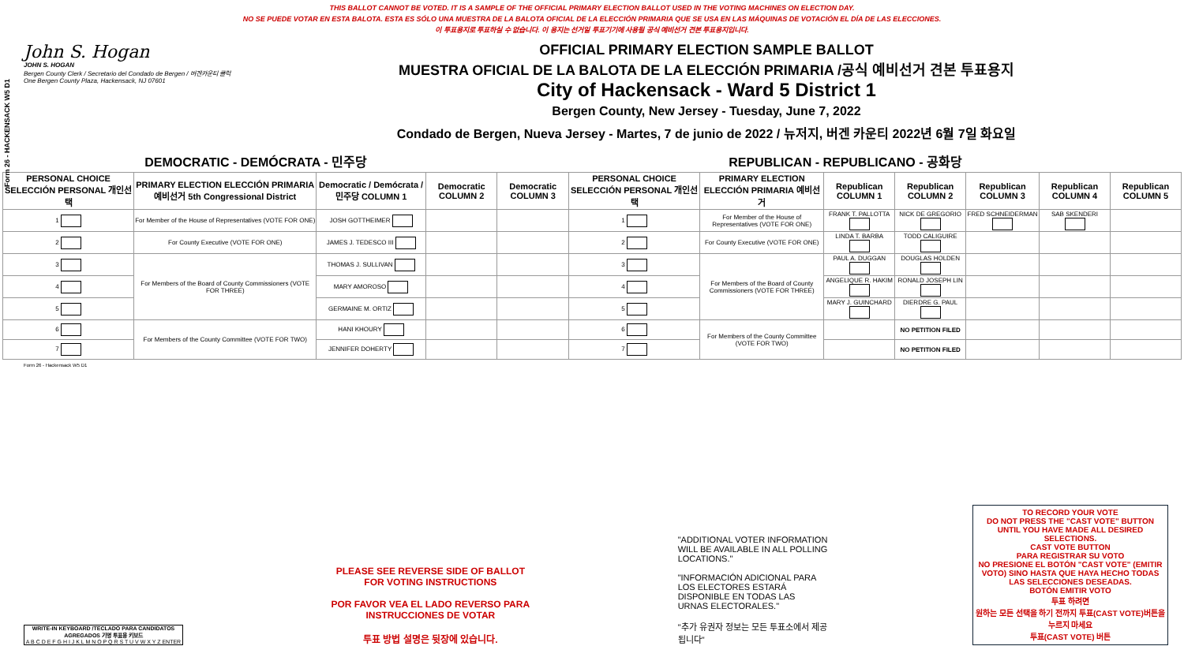THIS BALLOT CANNOT BE VOTED. IT IS A SAMPLE OF THE OFFICIAL PRIMARY ELECTION BALLOT USED IN THE VOTING MACHINES ON ELECTION DAY.
NO SE PUEDE VOTAR EN ESTA BALOTA. ESTA ES SÓLO UNA MUESTRA DE LA BALOTA OFICIAL DE LA ELECCIÓN PRIMARIA QUE SE USA EN LAS MÁQUINAS DE VOTACIÓN EL DÍA DE LAS ELECCIONES.
이 투표용지로 투표하실 수 없습니다. 이 용지는 선거일 투표기기에 사용될 공식 예비선거 견본 투표용지입니다.
Form 26 - HACKENSACK W5 D1
John S. Hogan
JOHN S. HOGAN
Bergen County Clerk / Secretario del Condado de Bergen / 버겐카운티 클럭
One Bergen County Plaza, Hackensack, NJ 07601
OFFICIAL PRIMARY ELECTION SAMPLE BALLOT
MUESTRA OFICIAL DE LA BALOTA DE LA ELECCIÓN PRIMARIA /공식 예비선거 견본 투표용지
City of Hackensack - Ward 5 District 1
Bergen County, New Jersey - Tuesday, June 7, 2022
Condado de Bergen, Nueva Jersey - Martes, 7 de junio de 2022 / 뉴저지, 버겐 카운티 2022년 6월 7일 화요일
DEMOCRATIC - DEMÓCRATA - 민주당 REPUBLICAN - REPUBLICANO - 공화당
| PERSONAL CHOICE SELECCIÓN PERSONAL 개인선택 | PRIMARY ELECTION ELECCIÓN PRIMARIA 예비선거 5th Congressional District | Democratic / Demócrata / 민주당 COLUMN 1 | Democratic COLUMN 2 | Democratic COLUMN 3 | PERSONAL CHOICE SELECCIÓN PERSONAL 개인선택 | PRIMARY ELECTION ELECCIÓN PRIMARIA 예비선거 | Republican COLUMN 1 | Republican COLUMN 2 | Republican COLUMN 3 | Republican COLUMN 4 | Republican COLUMN 5 |
| --- | --- | --- | --- | --- | --- | --- | --- | --- | --- | --- | --- |
| 1 | For Member of the House of Representatives (VOTE FOR ONE) | JOSH GOTTHEIMER | | | 1 | For Member of the House of Representatives (VOTE FOR ONE) | FRANK T. PALLOTTA | NICK DE GREGORIO | FRED SCHNEIDERMAN | SAB SKENDERI | |
| 2 | For County Executive (VOTE FOR ONE) | JAMES J. TEDESCO III | | | 2 | For County Executive (VOTE FOR ONE) | LINDA T. BARBA | TODD CALIGUIRE | | | |
| 3 | For Members of the Board of County Commissioners (VOTE FOR THREE) | THOMAS J. SULLIVAN | | | 3 | For Members of the Board of County Commissioners (VOTE FOR THREE) | PAUL A. DUGGAN | DOUGLAS HOLDEN | | | |
| 4 | | MARY AMOROSO | | | 4 | | ANGELIQUE R. HAKIM | RONALD JOSEPH LIN | | | |
| 5 | | GERMAINE M. ORTIZ | | | 5 | | MARY J. GUINCHARD | DIERDRE G. PAUL | | | |
| 6 | For Members of the County Committee (VOTE FOR TWO) | HANI KHOURY | | | 6 | For Members of the County Committee (VOTE FOR TWO) | | NO PETITION FILED | | | |
| 7 | | JENNIFER DOHERTY | | | 7 | | | NO PETITION FILED | | | |
Form 26 - Hackensack W5 D1
WRITE-IN KEYBOARD /TECLADO PARA CANDIDATOS AGREGADOS 기명 투표용 키보드
A B C D E F G H I J K L M N O P Q R S T U V W X Y Z ENTER
PLEASE SEE REVERSE SIDE OF BALLOT FOR VOTING INSTRUCTIONS
POR FAVOR VEA EL LADO REVERSO PARA INSTRUCCIONES DE VOTAR
투표 방법 설명은 뒷장에 있습니다.
"ADDITIONAL VOTER INFORMATION WILL BE AVAILABLE IN ALL POLLING LOCATIONS."
"INFORMACIÓN ADICIONAL PARA LOS ELECTORES ESTARÁ DISPONIBLE EN TODAS LAS URNAS ELECTORALES."
"추가 유권자 정보는 모든 투표소에서 제공됩니다"
TO RECORD YOUR VOTE
DO NOT PRESS THE "CAST VOTE" BUTTON UNTIL YOU HAVE MADE ALL DESIRED SELECTIONS.
CAST VOTE BUTTON
PARA REGISTRAR SU VOTO
NO PRESIONE EL BOTÓN "CAST VOTE" (EMITIR VOTO) SINO HASTA QUE HAYA HECHO TODAS LAS SELECCIONES DESEADAS.
BOTÓN EMITIR VOTO
투표 하려면
원하는 모든 선택을 하기 전까지 투표(CAST VOTE)버튼을 누르지 마세요
투표(CAST VOTE) 버튼